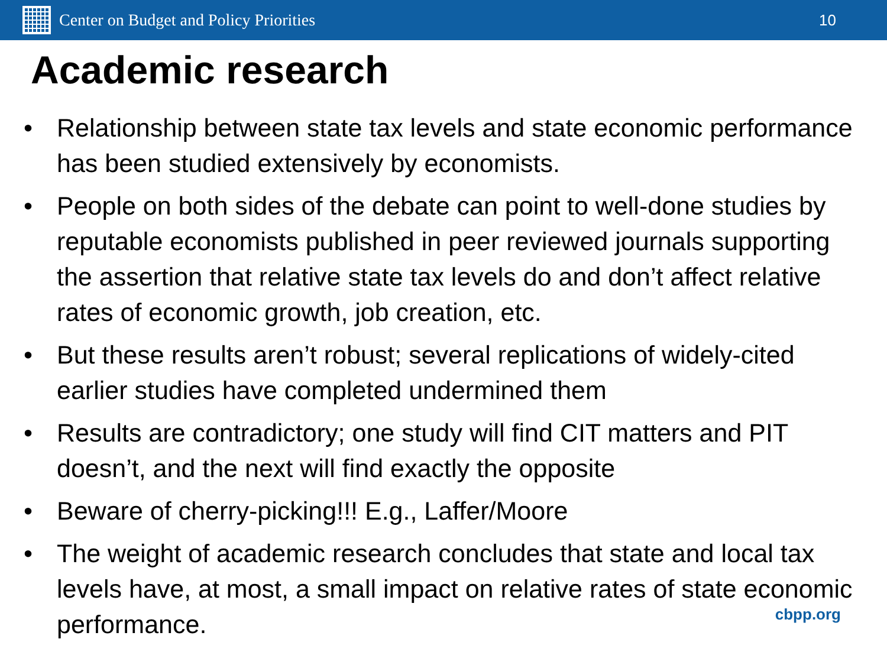Center on Budget and Policy Priorities
10
Academic research
• Relationship between state tax levels and state economic performance has been studied extensively by economists.
• People on both sides of the debate can point to well-done studies by reputable economists published in peer reviewed journals supporting the assertion that relative state tax levels do and don’t affect relative rates of economic growth, job creation, etc.
• But these results aren’t robust; several replications of widely-cited earlier studies have completed undermined them
• Results are contradictory; one study will find CIT matters and PIT doesn’t, and the next will find exactly the opposite
• Beware of cherry-picking!!! E.g., Laffer/Moore
• The weight of academic research concludes that state and local tax levels have, at most, a small impact on relative rates of state economic performance.
cbpp.org